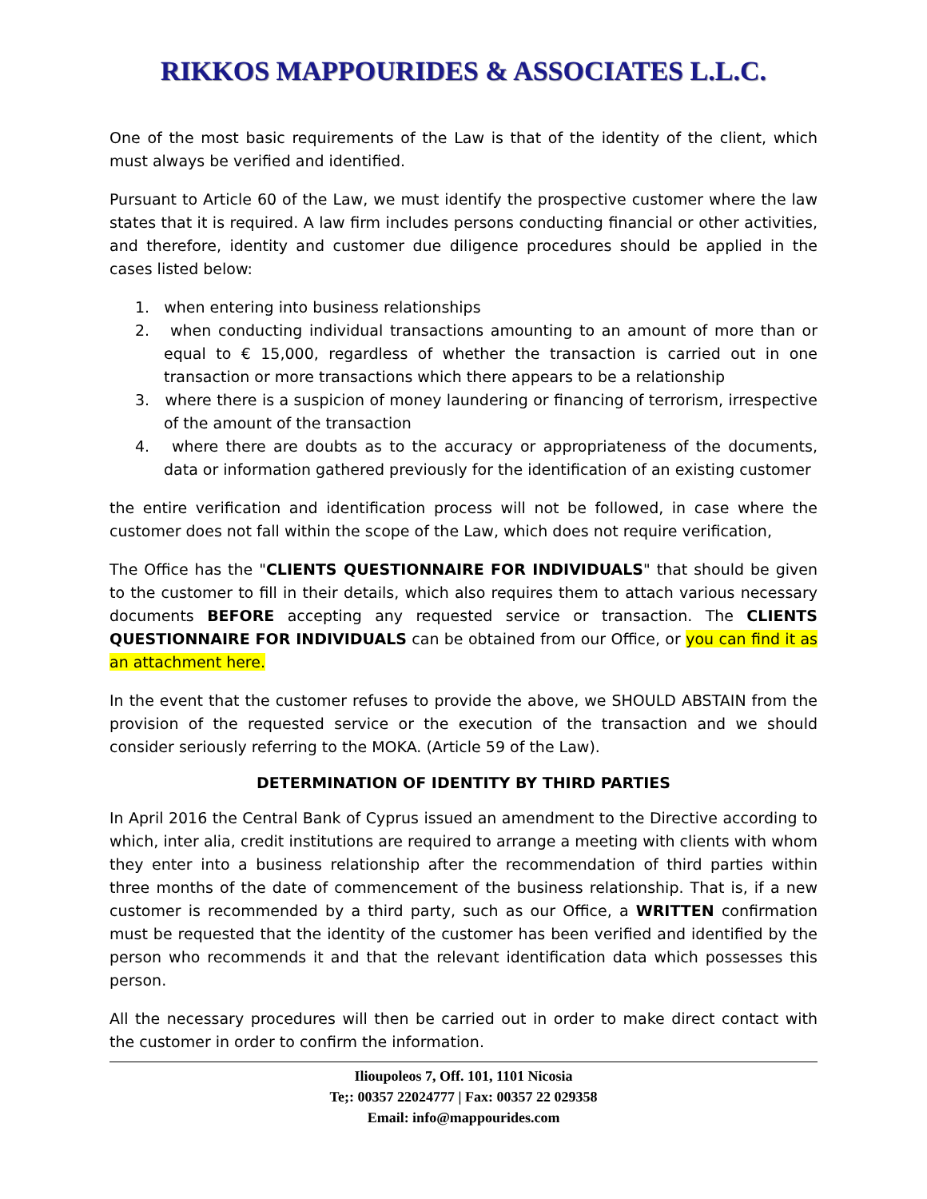RIKKOS MAPPOURIDES & ASSOCIATES L.L.C.
One of the most basic requirements of the Law is that of the identity of the client, which must always be verified and identified.
Pursuant to Article 60 of the Law, we must identify the prospective customer where the law states that it is required. A law firm includes persons conducting financial or other activities, and therefore, identity and customer due diligence procedures should be applied in the cases listed below:
1. when entering into business relationships
2. when conducting individual transactions amounting to an amount of more than or equal to € 15,000, regardless of whether the transaction is carried out in one transaction or more transactions which there appears to be a relationship
3. where there is a suspicion of money laundering or financing of terrorism, irrespective of the amount of the transaction
4. where there are doubts as to the accuracy or appropriateness of the documents, data or information gathered previously for the identification of an existing customer
the entire verification and identification process will not be followed, in case where the customer does not fall within the scope of the Law, which does not require verification,
The Office has the "CLIENTS QUESTIONNAIRE FOR INDIVIDUALS" that should be given to the customer to fill in their details, which also requires them to attach various necessary documents BEFORE accepting any requested service or transaction. The CLIENTS QUESTIONNAIRE FOR INDIVIDUALS can be obtained from our Office, or you can find it as an attachment here.
In the event that the customer refuses to provide the above, we SHOULD ABSTAIN from the provision of the requested service or the execution of the transaction and we should consider seriously referring to the MOKA. (Article 59 of the Law).
DETERMINATION OF IDENTITY BY THIRD PARTIES
In April 2016 the Central Bank of Cyprus issued an amendment to the Directive according to which, inter alia, credit institutions are required to arrange a meeting with clients with whom they enter into a business relationship after the recommendation of third parties within three months of the date of commencement of the business relationship. That is, if a new customer is recommended by a third party, such as our Office, a WRITTEN confirmation must be requested that the identity of the customer has been verified and identified by the person who recommends it and that the relevant identification data which possesses this person.
All the necessary procedures will then be carried out in order to make direct contact with the customer in order to confirm the information.
Ilioupoleos 7, Off. 101, 1101 Nicosia
Te;: 00357 22024777 | Fax: 00357 22 029358
Email: info@mappourides.com